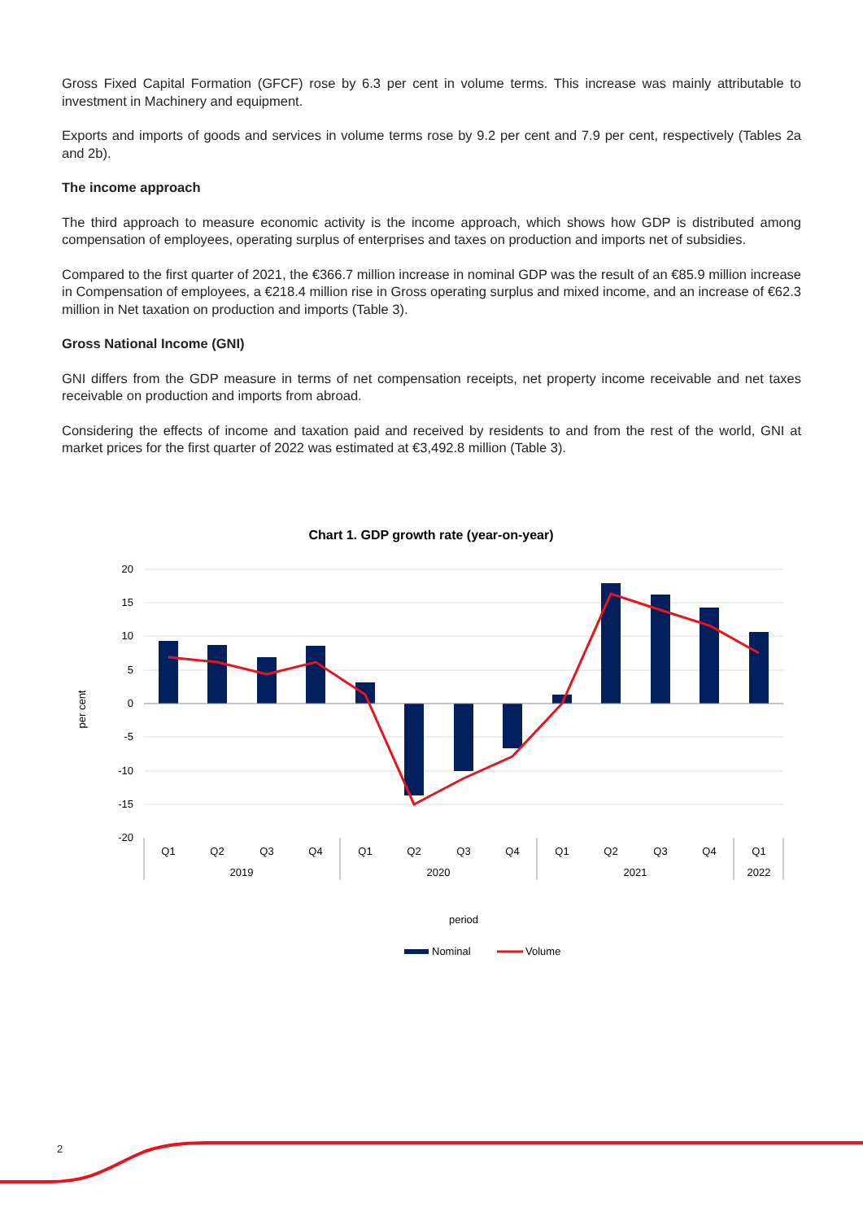Gross Fixed Capital Formation (GFCF) rose by 6.3 per cent in volume terms. This increase was mainly attributable to investment in Machinery and equipment.
Exports and imports of goods and services in volume terms rose by 9.2 per cent and 7.9 per cent, respectively (Tables 2a and 2b).
The income approach
The third approach to measure economic activity is the income approach, which shows how GDP is distributed among compensation of employees, operating surplus of enterprises and taxes on production and imports net of subsidies.
Compared to the first quarter of 2021, the €366.7 million increase in nominal GDP was the result of an €85.9 million increase in Compensation of employees, a €218.4 million rise in Gross operating surplus and mixed income, and an increase of €62.3 million in Net taxation on production and imports (Table 3).
Gross National Income (GNI)
GNI differs from the GDP measure in terms of net compensation receipts, net property income receivable and net taxes receivable on production and imports from abroad.
Considering the effects of income and taxation paid and received by residents to and from the rest of the world, GNI at market prices for the first quarter of 2022 was estimated at €3,492.8 million (Table 3).
Chart 1. GDP growth rate (year-on-year)
20
15
10
5
0
-5
-10
-15
-20
per cent
Q1
Q2
Q3
Q4
Q1
Q2
Q3
Q4
Q1
Q2
Q3
Q4
Q1
2019
2020
2021
2022
period
Nominal
Volume
2